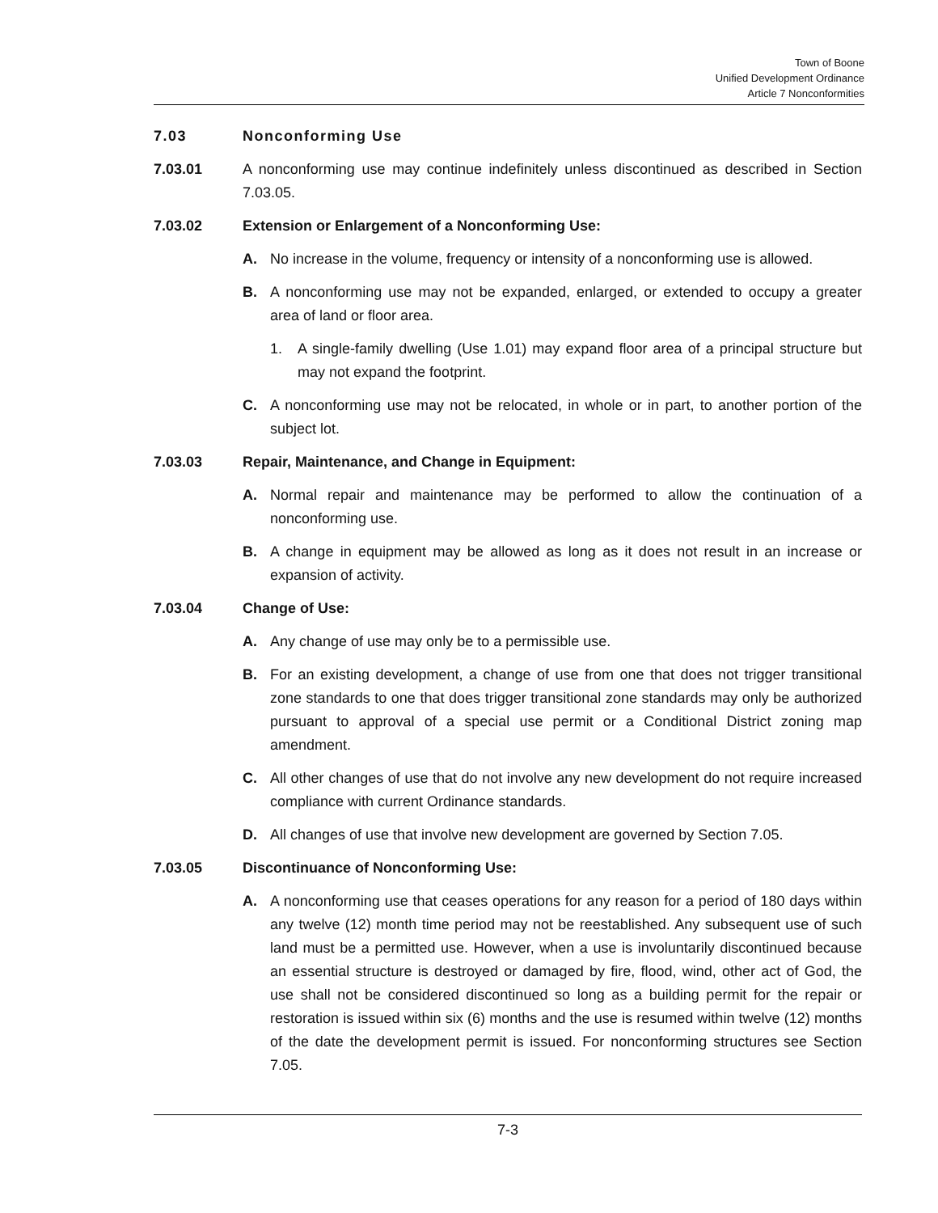Town of Boone
Unified Development Ordinance
Article 7 Nonconformities
7.03 Nonconforming Use
7.03.01 A nonconforming use may continue indefinitely unless discontinued as described in Section 7.03.05.
7.03.02 Extension or Enlargement of a Nonconforming Use:
A. No increase in the volume, frequency or intensity of a nonconforming use is allowed.
B. A nonconforming use may not be expanded, enlarged, or extended to occupy a greater area of land or floor area.
1. A single-family dwelling (Use 1.01) may expand floor area of a principal structure but may not expand the footprint.
C. A nonconforming use may not be relocated, in whole or in part, to another portion of the subject lot.
7.03.03 Repair, Maintenance, and Change in Equipment:
A. Normal repair and maintenance may be performed to allow the continuation of a nonconforming use.
B. A change in equipment may be allowed as long as it does not result in an increase or expansion of activity.
7.03.04 Change of Use:
A. Any change of use may only be to a permissible use.
B. For an existing development, a change of use from one that does not trigger transitional zone standards to one that does trigger transitional zone standards may only be authorized pursuant to approval of a special use permit or a Conditional District zoning map amendment.
C. All other changes of use that do not involve any new development do not require increased compliance with current Ordinance standards.
D. All changes of use that involve new development are governed by Section 7.05.
7.03.05 Discontinuance of Nonconforming Use:
A. A nonconforming use that ceases operations for any reason for a period of 180 days within any twelve (12) month time period may not be reestablished. Any subsequent use of such land must be a permitted use. However, when a use is involuntarily discontinued because an essential structure is destroyed or damaged by fire, flood, wind, other act of God, the use shall not be considered discontinued so long as a building permit for the repair or restoration is issued within six (6) months and the use is resumed within twelve (12) months of the date the development permit is issued. For nonconforming structures see Section 7.05.
7-3